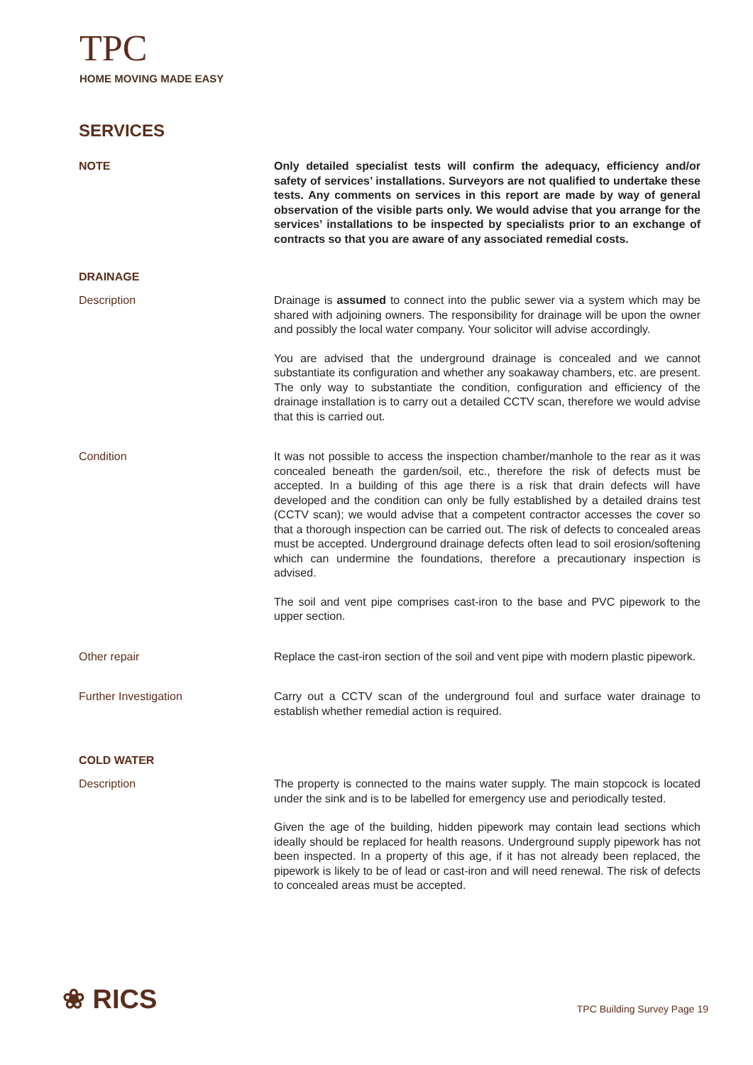TPC
HOME MOVING MADE EASY
SERVICES
NOTE Only detailed specialist tests will confirm the adequacy, efficiency and/or safety of services’ installations. Surveyors are not qualified to undertake these tests. Any comments on services in this report are made by way of general observation of the visible parts only. We would advise that you arrange for the services’ installations to be inspected by specialists prior to an exchange of contracts so that you are aware of any associated remedial costs.
DRAINAGE
Description Drainage is assumed to connect into the public sewer via a system which may be shared with adjoining owners. The responsibility for drainage will be upon the owner and possibly the local water company. Your solicitor will advise accordingly.
You are advised that the underground drainage is concealed and we cannot substantiate its configuration and whether any soakaway chambers, etc. are present. The only way to substantiate the condition, configuration and efficiency of the drainage installation is to carry out a detailed CCTV scan, therefore we would advise that this is carried out.
Condition It was not possible to access the inspection chamber/manhole to the rear as it was concealed beneath the garden/soil, etc., therefore the risk of defects must be accepted. In a building of this age there is a risk that drain defects will have developed and the condition can only be fully established by a detailed drains test (CCTV scan); we would advise that a competent contractor accesses the cover so that a thorough inspection can be carried out. The risk of defects to concealed areas must be accepted. Underground drainage defects often lead to soil erosion/softening which can undermine the foundations, therefore a precautionary inspection is advised.
The soil and vent pipe comprises cast-iron to the base and PVC pipework to the upper section.
Other repair Replace the cast-iron section of the soil and vent pipe with modern plastic pipework.
Further Investigation Carry out a CCTV scan of the underground foul and surface water drainage to establish whether remedial action is required.
COLD WATER
Description The property is connected to the mains water supply. The main stopcock is located under the sink and is to be labelled for emergency use and periodically tested.
Given the age of the building, hidden pipework may contain lead sections which ideally should be replaced for health reasons. Underground supply pipework has not been inspected. In a property of this age, if it has not already been replaced, the pipework is likely to be of lead or cast-iron and will need renewal. The risk of defects to concealed areas must be accepted.
❀ RICS TPC Building Survey Page 19